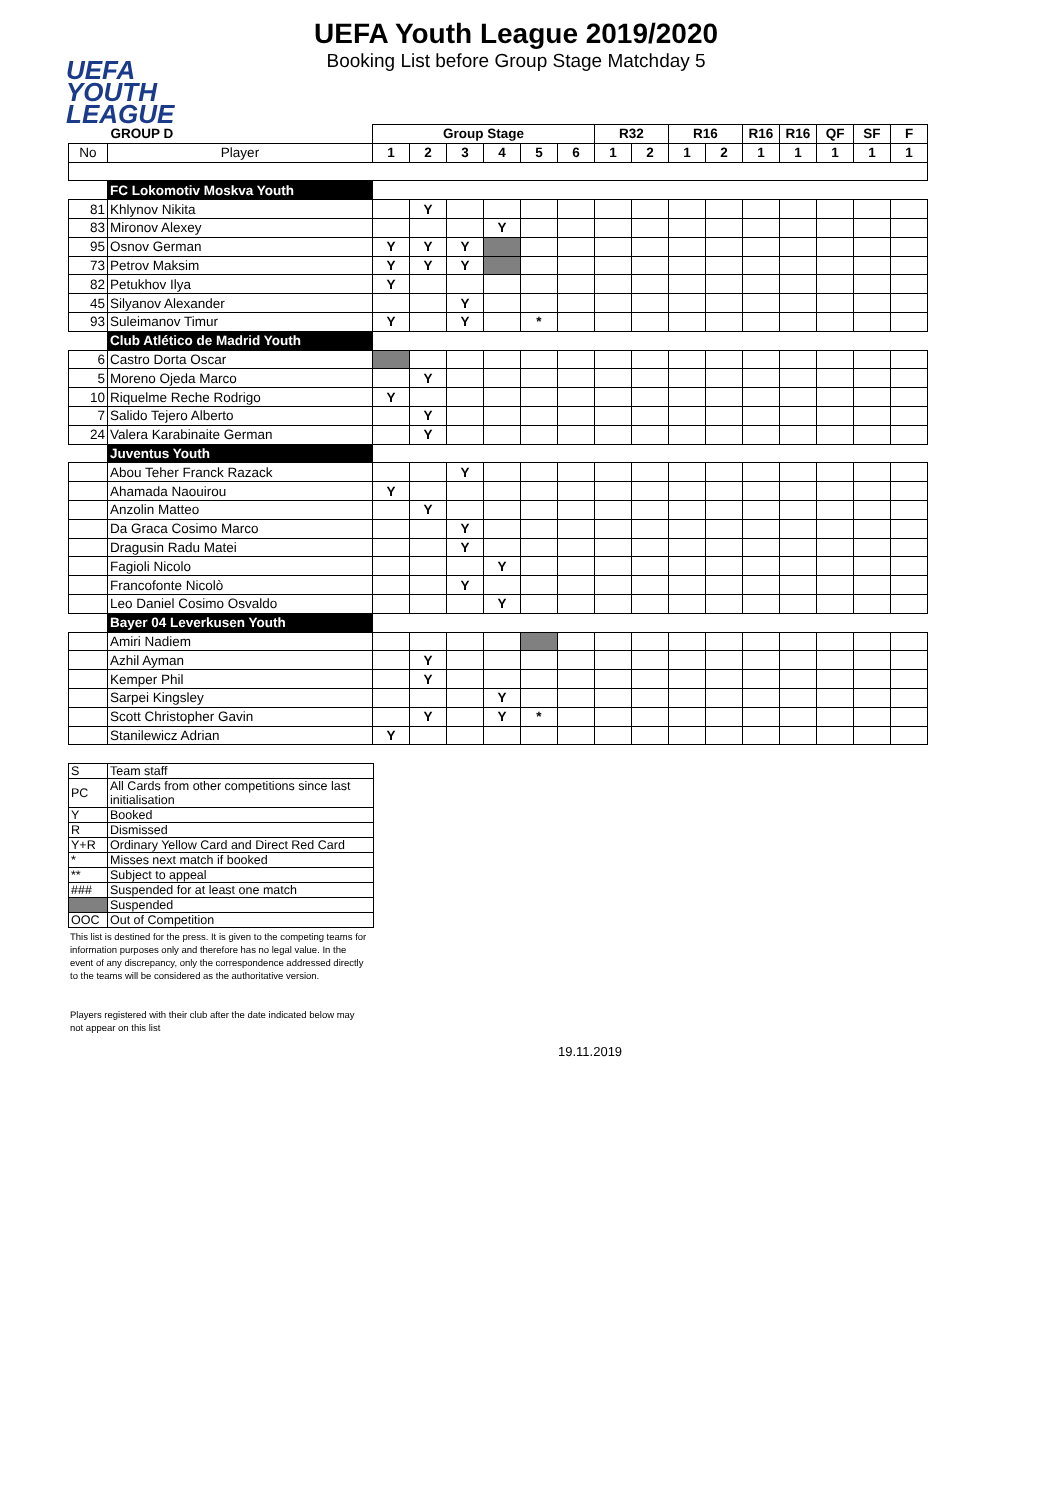UEFA
YOUTH
LEAGUE
UEFA Youth League 2019/2020
Booking List before Group Stage Matchday 5
| GROUP D | | Group Stage | | | | | | R32 | | R16 | | R16 | R16 | QF | SF | F |
| --- | --- | --- | --- | --- | --- | --- | --- | --- | --- | --- | --- | --- | --- | --- | --- | --- |
| No | Player | 1 | 2 | 3 | 4 | 5 | 6 | 1 | 2 | 1 | 2 | 1 | 1 | 1 | 1 | 1 |
| | FC Lokomotiv Moskva Youth | | | | | | | | | | | | | | | |
| 81 | Khlynov Nikita | | Y | | | | | | | | | | | | | |
| 83 | Mironov Alexey | | | | Y | | | | | | | | | | | |
| 95 | Osnov German | Y | Y | Y | | | | | | | | | | | | |
| 73 | Petrov Maksim | Y | Y | Y | | | | | | | | | | | | |
| 82 | Petukhov Ilya | Y | | | | | | | | | | | | | | |
| 45 | Silyanov Alexander | | | Y | | | | | | | | | | | | |
| 93 | Suleimanov Timur | Y | | Y | | * | | | | | | | | | | |
| | Club Atlético de Madrid Youth | | | | | | | | | | | | | | | |
| 6 | Castro Dorta Oscar | | | | | | | | | | | | | | | |
| 5 | Moreno Ojeda Marco | | Y | | | | | | | | | | | | | |
| 10 | Riquelme Reche Rodrigo | Y | | | | | | | | | | | | | | |
| 7 | Salido Tejero Alberto | | Y | | | | | | | | | | | | | |
| 24 | Valera Karabinaite German | | Y | | | | | | | | | | | | | |
| | Juventus Youth | | | | | | | | | | | | | | | |
| | Abou Teher Franck Razack | | | Y | | | | | | | | | | | | |
| | Ahamada Naouirou | Y | | | | | | | | | | | | | | |
| | Anzolin Matteo | | Y | | | | | | | | | | | | | |
| | Da Graca Cosimo Marco | | | Y | | | | | | | | | | | | |
| | Dragusin Radu Matei | | | Y | | | | | | | | | | | | |
| | Fagioli Nicolo | | | | Y | | | | | | | | | | | |
| | Francofonte Nicolò | | | Y | | | | | | | | | | | | |
| | Leo Daniel Cosimo Osvaldo | | | | Y | | | | | | | | | | | |
| | Bayer 04 Leverkusen Youth | | | | | | | | | | | | | | | |
| | Amiri Nadiem | | | | | | | | | | | | | | | |
| | Azhil Ayman | | Y | | | | | | | | | | | | | |
| | Kemper Phil | | Y | | | | | | | | | | | | | |
| | Sarpei Kingsley | | | | Y | | | | | | | | | | | |
| | Scott Christopher Gavin | | Y | | Y | * | | | | | | | | | | |
| | Stanilewicz Adrian | Y | | | | | | | | | | | | | | |
| S | Team staff |
| PC | All Cards from other competitions since last initialisation |
| Y | Booked |
| R | Dismissed |
| Y+R | Ordinary Yellow Card and Direct Red Card |
| * | Misses next match if booked |
| ** | Subject to appeal |
| ### | Suspended for at least one match |
| | Suspended |
| OOC | Out of Competition |
This list is destined for the press. It is given to the competing teams for information purposes only and therefore has no legal value. In the event of any discrepancy, only the correspondence addressed directly to the teams will be considered as the authoritative version.
Players registered with their club after the date indicated below may not appear on this list
19.11.2019